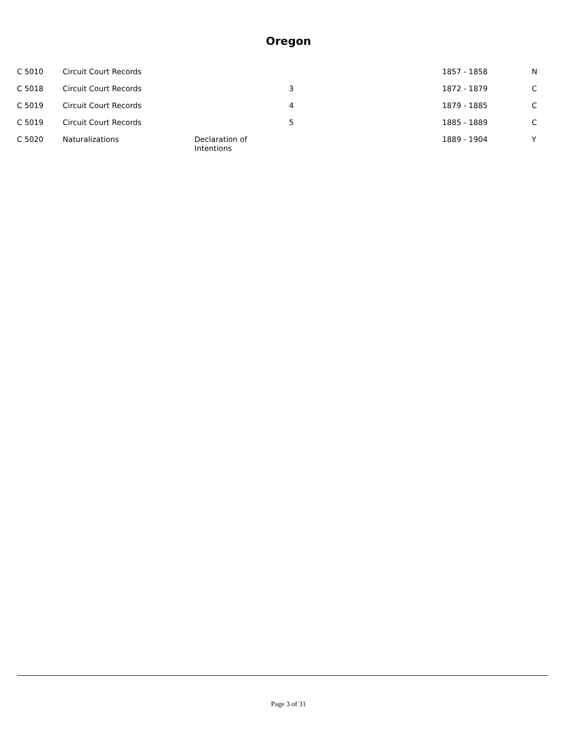Oregon
| C 5010 | Circuit Court Records | | | 1857 - 1858 | N |
| C 5018 | Circuit Court Records | | 3 | 1872 - 1879 | C |
| C 5019 | Circuit Court Records | | 4 | 1879 - 1885 | C |
| C 5019 | Circuit Court Records | | 5 | 1885 - 1889 | C |
| C 5020 | Naturalizations | Declaration of Intentions | | 1889 - 1904 | Y |
Page 3 of 31